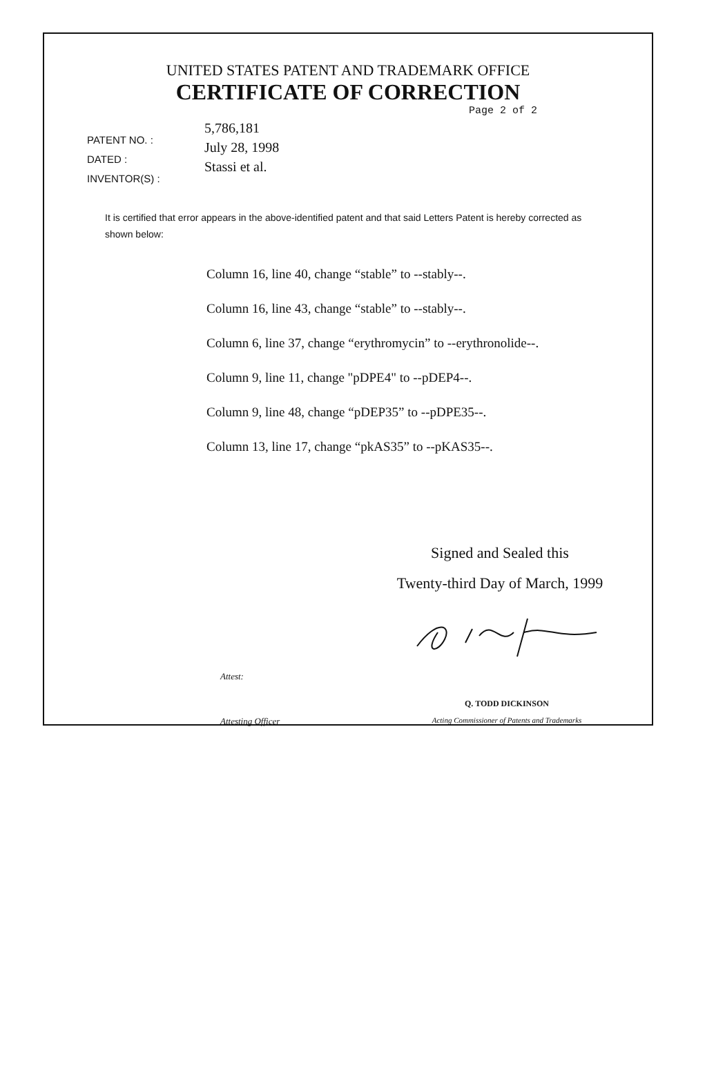UNITED STATES PATENT AND TRADEMARK OFFICE
CERTIFICATE OF CORRECTION
Page 2 of 2
PATENT NO. :
DATED :
INVENTOR(S) :
5,786,181
July 28, 1998
Stassi et al.
It is certified that error appears in the above-identified patent and that said Letters Patent is hereby corrected as shown below:
Column 16, line 40, change “stable” to --stably--.
Column 16, line 43, change “stable” to --stably--.
Column 6, line 37, change “erythromycin” to --erythronolide--.
Column 9, line 11, change "pDPE4" to --pDEP4--.
Column 9, line 48, change “pDEP35” to --pDPE35--.
Column 13, line 17, change “pkAS35” to --pKAS35--.
Signed and Sealed this
Twenty-third Day of March, 1999
Attest:
Q. TODD DICKINSON
Attesting Officer
Acting Commissioner of Patents and Trademarks